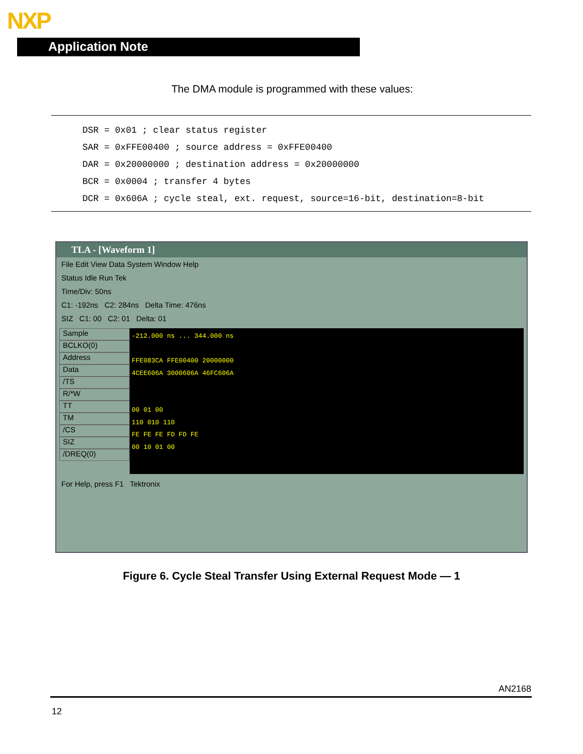NXP
Application Note
The DMA module is programmed with these values:
DSR = 0x01 ; clear status register SAR = 0xFFE00400 ; source address = 0xFFE00400 DAR = 0x20000000 ; destination address = 0x20000000 BCR = 0x0004 ; transfer 4 bytes DCR = 0x606A ; cycle steal, ext. request, source=16-bit, destination=8-bit
TLA - [Waveform 1]
File Edit View Data System Window Help
Status Idle Run Tek
Time/Div: 50ns
C1: -192ns C2: 284ns Delta Time: 476ns
SIZ C1: 00 C2: 01 Delta: 01
Sample
BCLKO(0)
Address
Data
/TS
R/*W
TT
TM
/CS
SIZ
/DREQ(0)
-212.000 ns ... 344.000 ns
FFE083CA FFE00400 20000000
4CEE606A 3000606A 46FC606A
00 01 00
110 010 110
FE FE FE FD FD FE
00 10 01 00
For Help, press F1 Tektronix
Figure 6. Cycle Steal Transfer Using External Request Mode — 1
AN2168
12